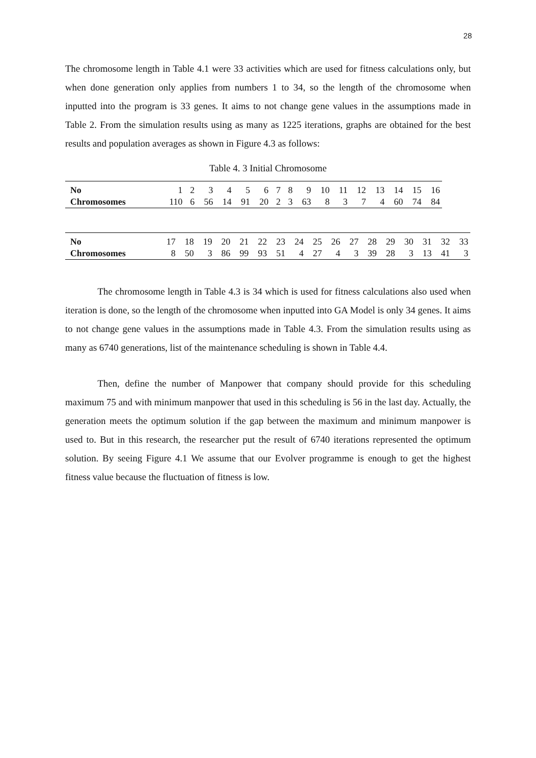28
The chromosome length in Table 4.1 were 33 activities which are used for fitness calculations only, but when done generation only applies from numbers 1 to 34, so the length of the chromosome when inputted into the program is 33 genes. It aims to not change gene values in the assumptions made in Table 2. From the simulation results using as many as 1225 iterations, graphs are obtained for the best results and population averages as shown in Figure 4.3 as follows:
Table 4. 3 Initial Chromosome
| No | 1 | 2 | 3 | 4 | 5 | 6 | 7 | 8 | 9 | 10 | 11 | 12 | 13 | 14 | 15 | 16 |
| Chromosomes | 110 | 6 | 56 | 14 | 91 | 20 | 2 | 3 | 63 | 8 | 3 | 7 | 4 | 60 | 74 | 84 |
| No | 17 | 18 | 19 | 20 | 21 | 22 | 23 | 24 | 25 | 26 | 27 | 28 | 29 | 30 | 31 | 32 | 33 |
| Chromosomes | 8 | 50 | 3 | 86 | 99 | 93 | 51 | 4 | 27 | 4 | 3 | 39 | 28 | 3 | 13 | 41 | 3 |
The chromosome length in Table 4.3 is 34 which is used for fitness calculations also used when iteration is done, so the length of the chromosome when inputted into GA Model is only 34 genes. It aims to not change gene values in the assumptions made in Table 4.3. From the simulation results using as many as 6740 generations, list of the maintenance scheduling is shown in Table 4.4.
Then, define the number of Manpower that company should provide for this scheduling maximum 75 and with minimum manpower that used in this scheduling is 56 in the last day. Actually, the generation meets the optimum solution if the gap between the maximum and minimum manpower is used to. But in this research, the researcher put the result of 6740 iterations represented the optimum solution. By seeing Figure 4.1 We assume that our Evolver programme is enough to get the highest fitness value because the fluctuation of fitness is low.